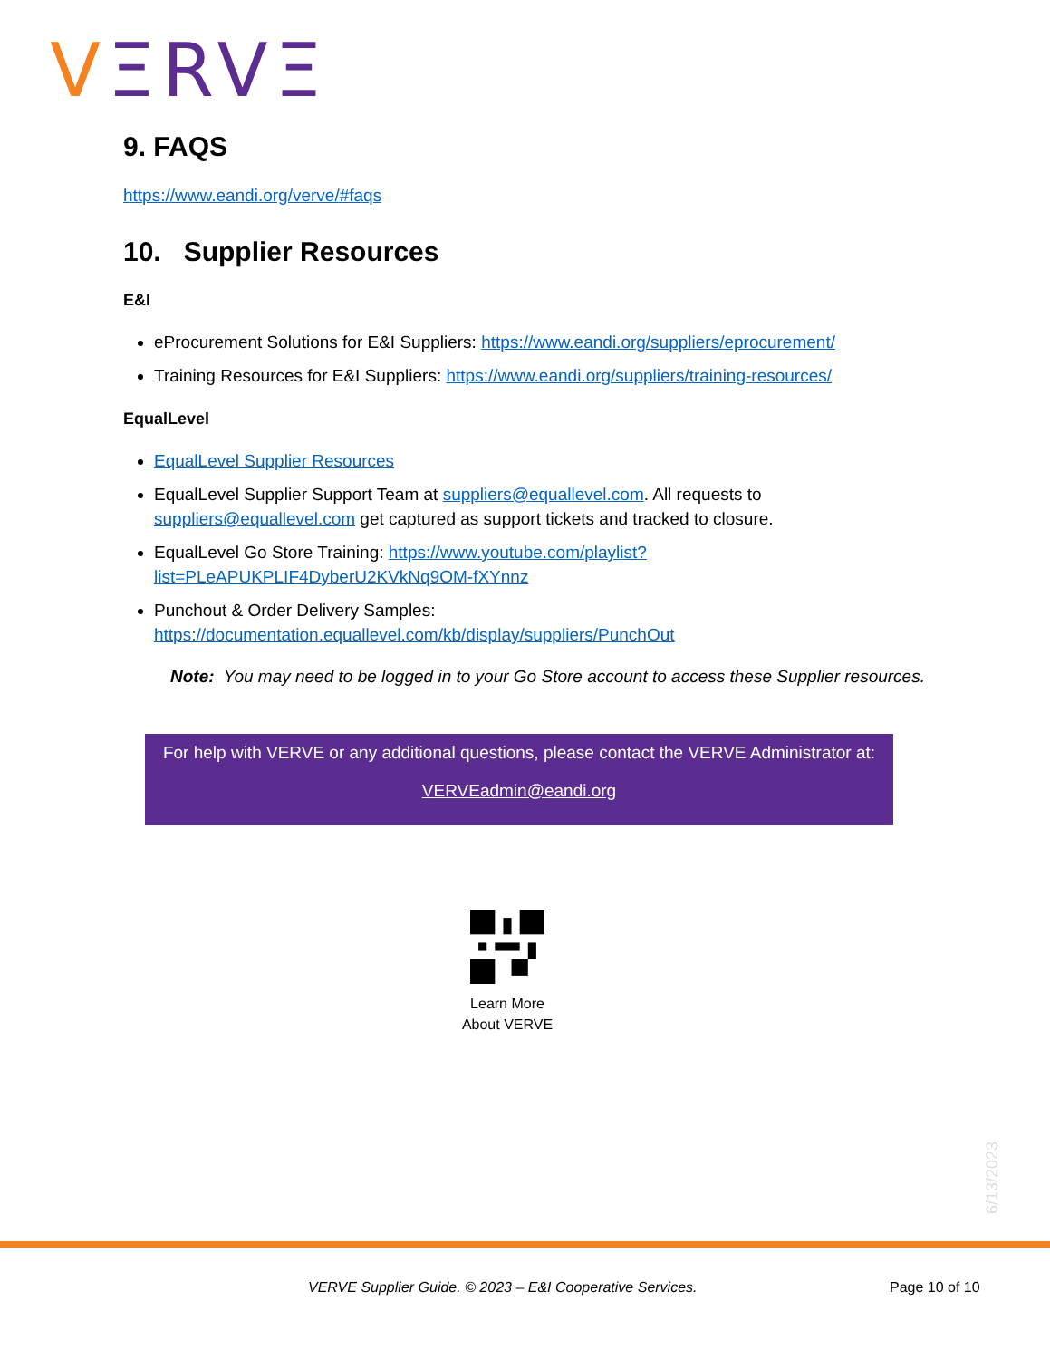VΞRVΞ
9. FAQS
https://www.eandi.org/verve/#faqs
10. Supplier Resources
E&I
eProcurement Solutions for E&I Suppliers: https://www.eandi.org/suppliers/eprocurement/
Training Resources for E&I Suppliers: https://www.eandi.org/suppliers/training-resources/
EqualLevel
EqualLevel Supplier Resources
EqualLevel Supplier Support Team at suppliers@equallevel.com. All requests to suppliers@equallevel.com get captured as support tickets and tracked to closure.
EqualLevel Go Store Training: https://www.youtube.com/playlist?list=PLeAPUKPLIF4DyberU2KVkNq9OM-fXYnnz
Punchout & Order Delivery Samples: https://documentation.equallevel.com/kb/display/suppliers/PunchOut
Note: You may need to be logged in to your Go Store account to access these Supplier resources.
For help with VERVE or any additional questions, please contact the VERVE Administrator at:
VERVEadmin@eandi.org
Learn More
About VERVE
6/13/2023
VERVE Supplier Guide. © 2023 – E&I Cooperative Services.
Page 10 of 10